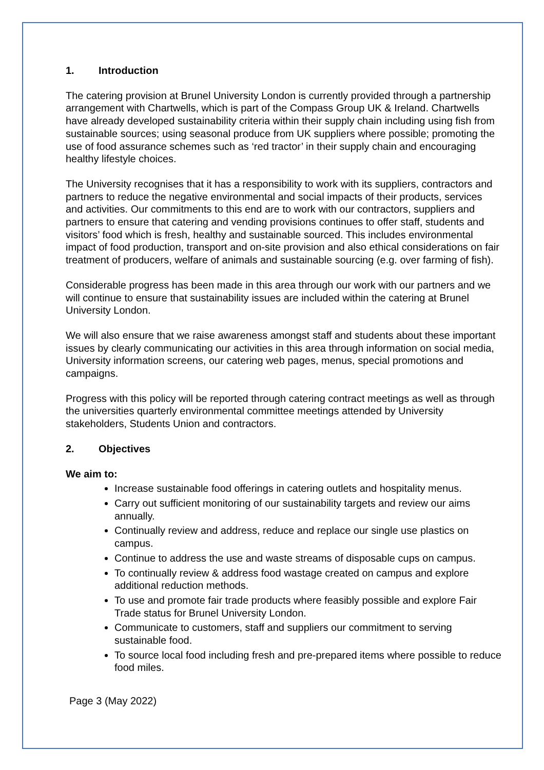1. Introduction
The catering provision at Brunel University London is currently provided through a partnership arrangement with Chartwells, which is part of the Compass Group UK & Ireland. Chartwells have already developed sustainability criteria within their supply chain including using fish from sustainable sources; using seasonal produce from UK suppliers where possible; promoting the use of food assurance schemes such as ‘red tractor’ in their supply chain and encouraging healthy lifestyle choices.
The University recognises that it has a responsibility to work with its suppliers, contractors and partners to reduce the negative environmental and social impacts of their products, services and activities. Our commitments to this end are to work with our contractors, suppliers and partners to ensure that catering and vending provisions continues to offer staff, students and visitors’ food which is fresh, healthy and sustainable sourced. This includes environmental impact of food production, transport and on-site provision and also ethical considerations on fair treatment of producers, welfare of animals and sustainable sourcing (e.g. over farming of fish).
Considerable progress has been made in this area through our work with our partners and we will continue to ensure that sustainability issues are included within the catering at Brunel University London.
We will also ensure that we raise awareness amongst staff and students about these important issues by clearly communicating our activities in this area through information on social media, University information screens, our catering web pages, menus, special promotions and campaigns.
Progress with this policy will be reported through catering contract meetings as well as through the universities quarterly environmental committee meetings attended by University stakeholders, Students Union and contractors.
2. Objectives
We aim to:
Increase sustainable food offerings in catering outlets and hospitality menus.
Carry out sufficient monitoring of our sustainability targets and review our aims annually.
Continually review and address, reduce and replace our single use plastics on campus.
Continue to address the use and waste streams of disposable cups on campus.
To continually review & address food wastage created on campus and explore additional reduction methods.
To use and promote fair trade products where feasibly possible and explore Fair Trade status for Brunel University London.
Communicate to customers, staff and suppliers our commitment to serving sustainable food.
To source local food including fresh and pre-prepared items where possible to reduce food miles.
Page 3 (May 2022)